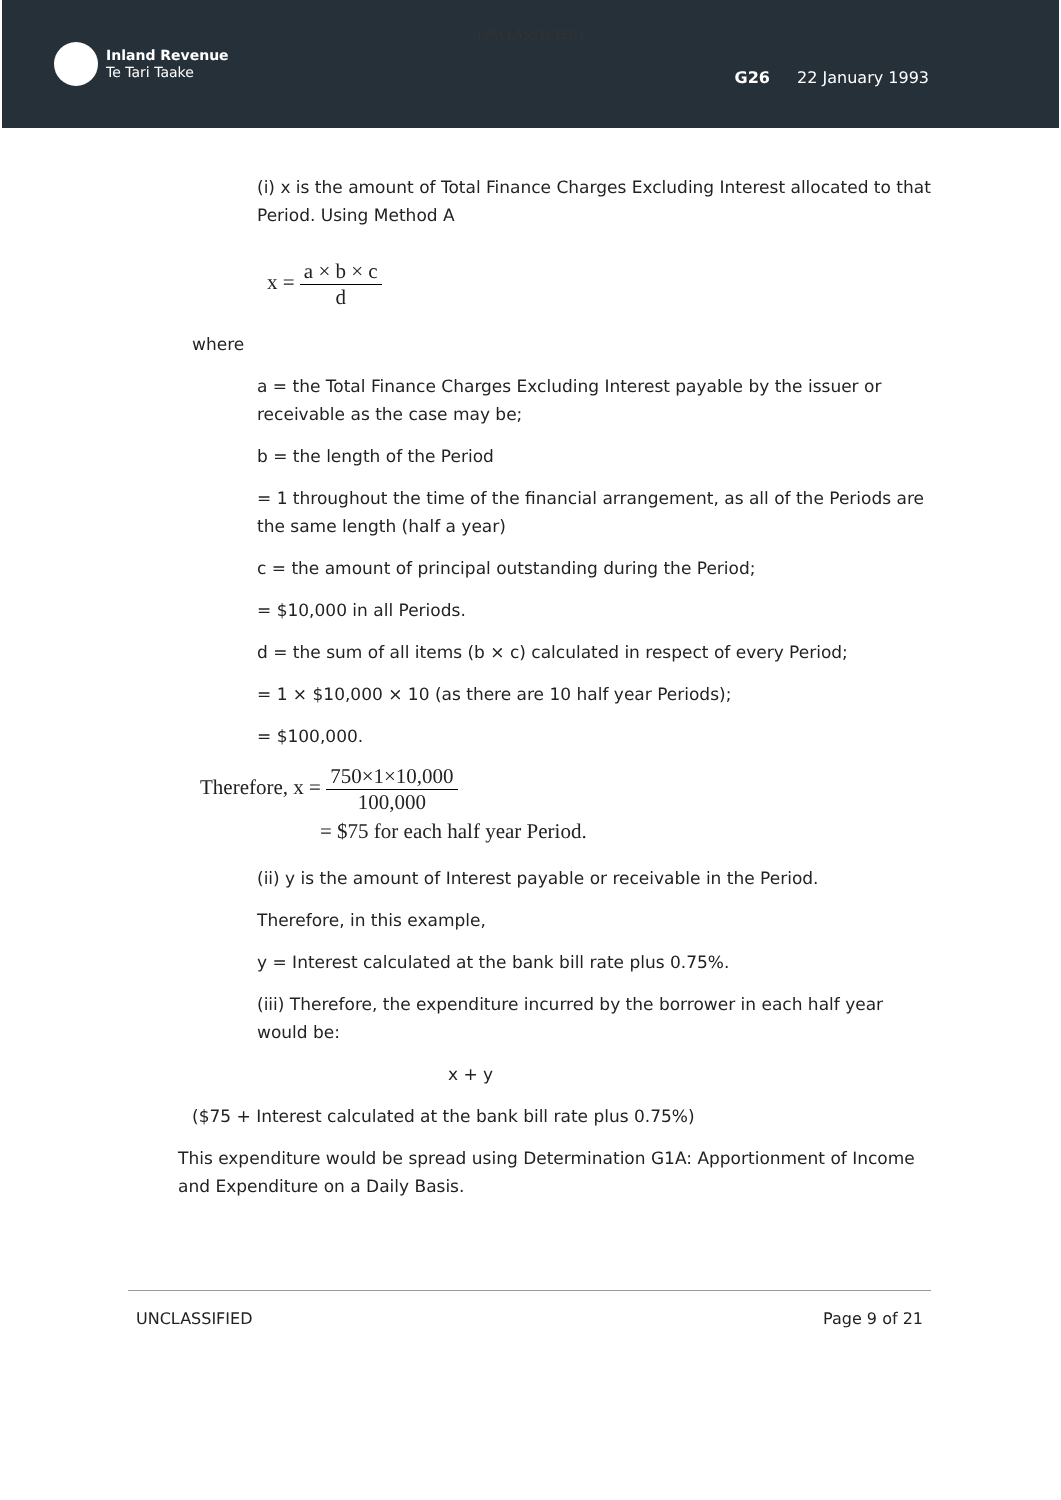[UNCLASSIFIED]
Inland Revenue
Te Tari Taake
G26 22 January 1993
(i) x is the amount of Total Finance Charges Excluding Interest allocated to that Period. Using Method A
x = a × b × c d
where
a = the Total Finance Charges Excluding Interest payable by the issuer or receivable as the case may be;
b = the length of the Period
= 1 throughout the time of the financial arrangement, as all of the Periods are the same length (half a year)
c = the amount of principal outstanding during the Period;
= $10,000 in all Periods.
d = the sum of all items (b × c) calculated in respect of every Period;
= 1 × $10,000 × 10 (as there are 10 half year Periods);
= $100,000.
Therefore, x = 750×1×10,000 100,000
= $75 for each half year Period.
(ii) y is the amount of Interest payable or receivable in the Period.
Therefore, in this example,
y = Interest calculated at the bank bill rate plus 0.75%.
(iii) Therefore, the expenditure incurred by the borrower in each half year would be:
x + y
($75 + Interest calculated at the bank bill rate plus 0.75%)
This expenditure would be spread using Determination G1A: Apportionment of Income and Expenditure on a Daily Basis.
UNCLASSIFIED Page 9 of 21